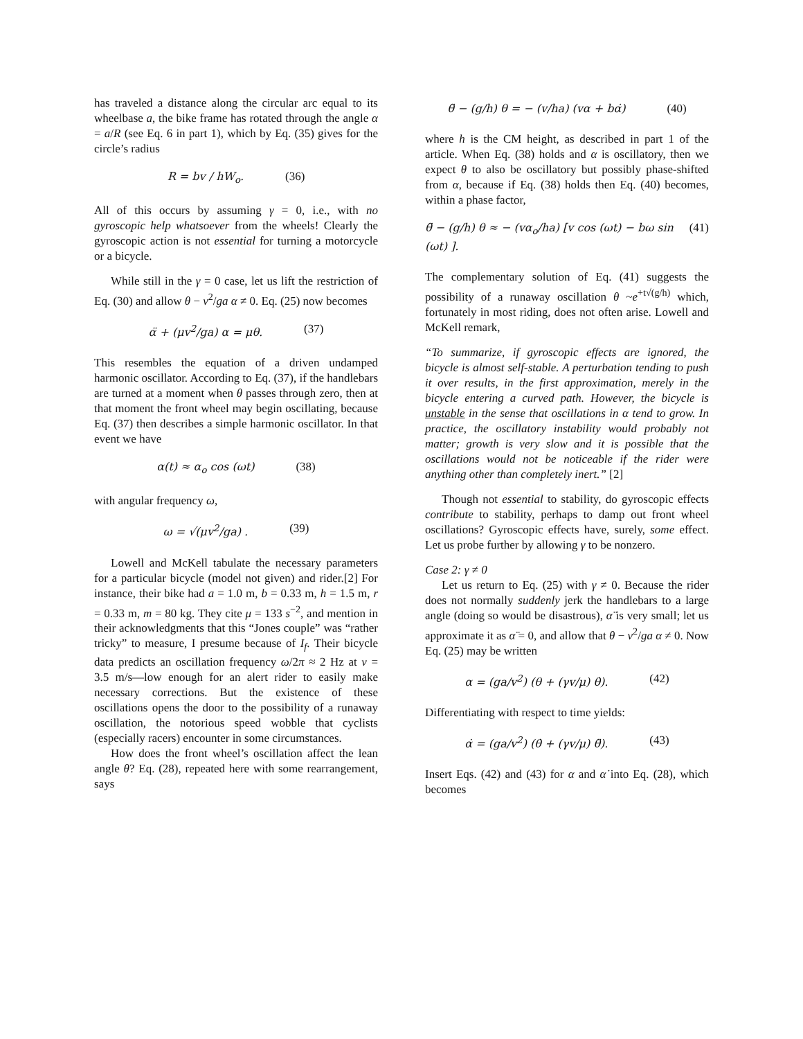has traveled a distance along the circular arc equal to its wheelbase a, the bike frame has rotated through the angle α = a/R (see Eq. 6 in part 1), which by Eq. (35) gives for the circle’s radius
R = bv / hW<sub>o</sub>. (36)
All of this occurs by assuming γ = 0, i.e., with no gyroscopic help whatsoever from the wheels! Clearly the gyroscopic action is not essential for turning a motorcycle or a bicycle.
While still in the γ = 0 case, let us lift the restriction of Eq. (30) and allow θ − v<sup>2</sup>/ga α ≠ 0. Eq. (25) now becomes
α̈ + (μv<sup>2</sup>/ga) α = μθ. (37)
This resembles the equation of a driven undamped harmonic oscillator. According to Eq. (37), if the handlebars are turned at a moment when θ passes through zero, then at that moment the front wheel may begin oscillating, because Eq. (37) then describes a simple harmonic oscillator. In that event we have
α(t) ≈ α<sub>o</sub> cos (ωt) (38)
with angular frequency ω,
ω = √(μv<sup>2</sup>/ga) . (39)
Lowell and McKell tabulate the necessary parameters for a particular bicycle (model not given) and rider.[2] For instance, their bike had a = 1.0 m, b = 0.33 m, h = 1.5 m, r = 0.33 m, m = 80 kg. They cite μ = 133 s<sup>−2</sup>, and mention in their acknowledgments that this “Jones couple” was “rather tricky” to measure, I presume because of I<sub>f</sub>. Their bicycle data predicts an oscillation frequency ω/2π ≈ 2 Hz at v = 3.5 m/s—low enough for an alert rider to easily make necessary corrections. But the existence of these oscillations opens the door to the possibility of a runaway oscillation, the notorious speed wobble that cyclists (especially racers) encounter in some circumstances.
How does the front wheel’s oscillation affect the lean angle θ? Eq. (28), repeated here with some rearrangement, says
θ̈ − (g/h) θ = − (v/ha) (vα + bα̇) (40)
where h is the CM height, as described in part 1 of the article. When Eq. (38) holds and α is oscillatory, then we expect θ to also be oscillatory but possibly phase-shifted from α, because if Eq. (38) holds then Eq. (40) becomes, within a phase factor,
θ̈ − (g/h) θ ≈ − (vα<sub>o</sub>/ha) [v cos (ωt) − bω sin (ωt) ]. (41)
The complementary solution of Eq. (41) suggests the possibility of a runaway oscillation θ ~e<sup>+t√(g/h)</sup> which, fortunately in most riding, does not often arise. Lowell and McKell remark,
“To summarize, if gyroscopic effects are ignored, the bicycle is almost self-stable. A perturbation tending to push it over results, in the first approximation, merely in the bicycle entering a curved path. However, the bicycle is unstable in the sense that oscillations in α tend to grow. In practice, the oscillatory instability would probably not matter; growth is very slow and it is possible that the oscillations would not be noticeable if the rider were anything other than completely inert.” [2]
Though not essential to stability, do gyroscopic effects contribute to stability, perhaps to damp out front wheel oscillations? Gyroscopic effects have, surely, some effect. Let us probe further by allowing γ to be nonzero.
Case 2: γ ≠ 0
Let us return to Eq. (25) with γ ≠ 0. Because the rider does not normally suddenly jerk the handlebars to a large angle (doing so would be disastrous), α̈ is very small; let us approximate it as α̈ = 0, and allow that θ − v<sup>2</sup>/ga α ≠ 0. Now Eq. (25) may be written
α = (ga/v<sup>2</sup>) (θ + (γv/μ) θ̇). (42)
Differentiating with respect to time yields:
α̇ = (ga/v<sup>2</sup>) (θ̇ + (γv/μ) θ̈). (43)
Insert Eqs. (42) and (43) for α and α̇ into Eq. (28), which becomes